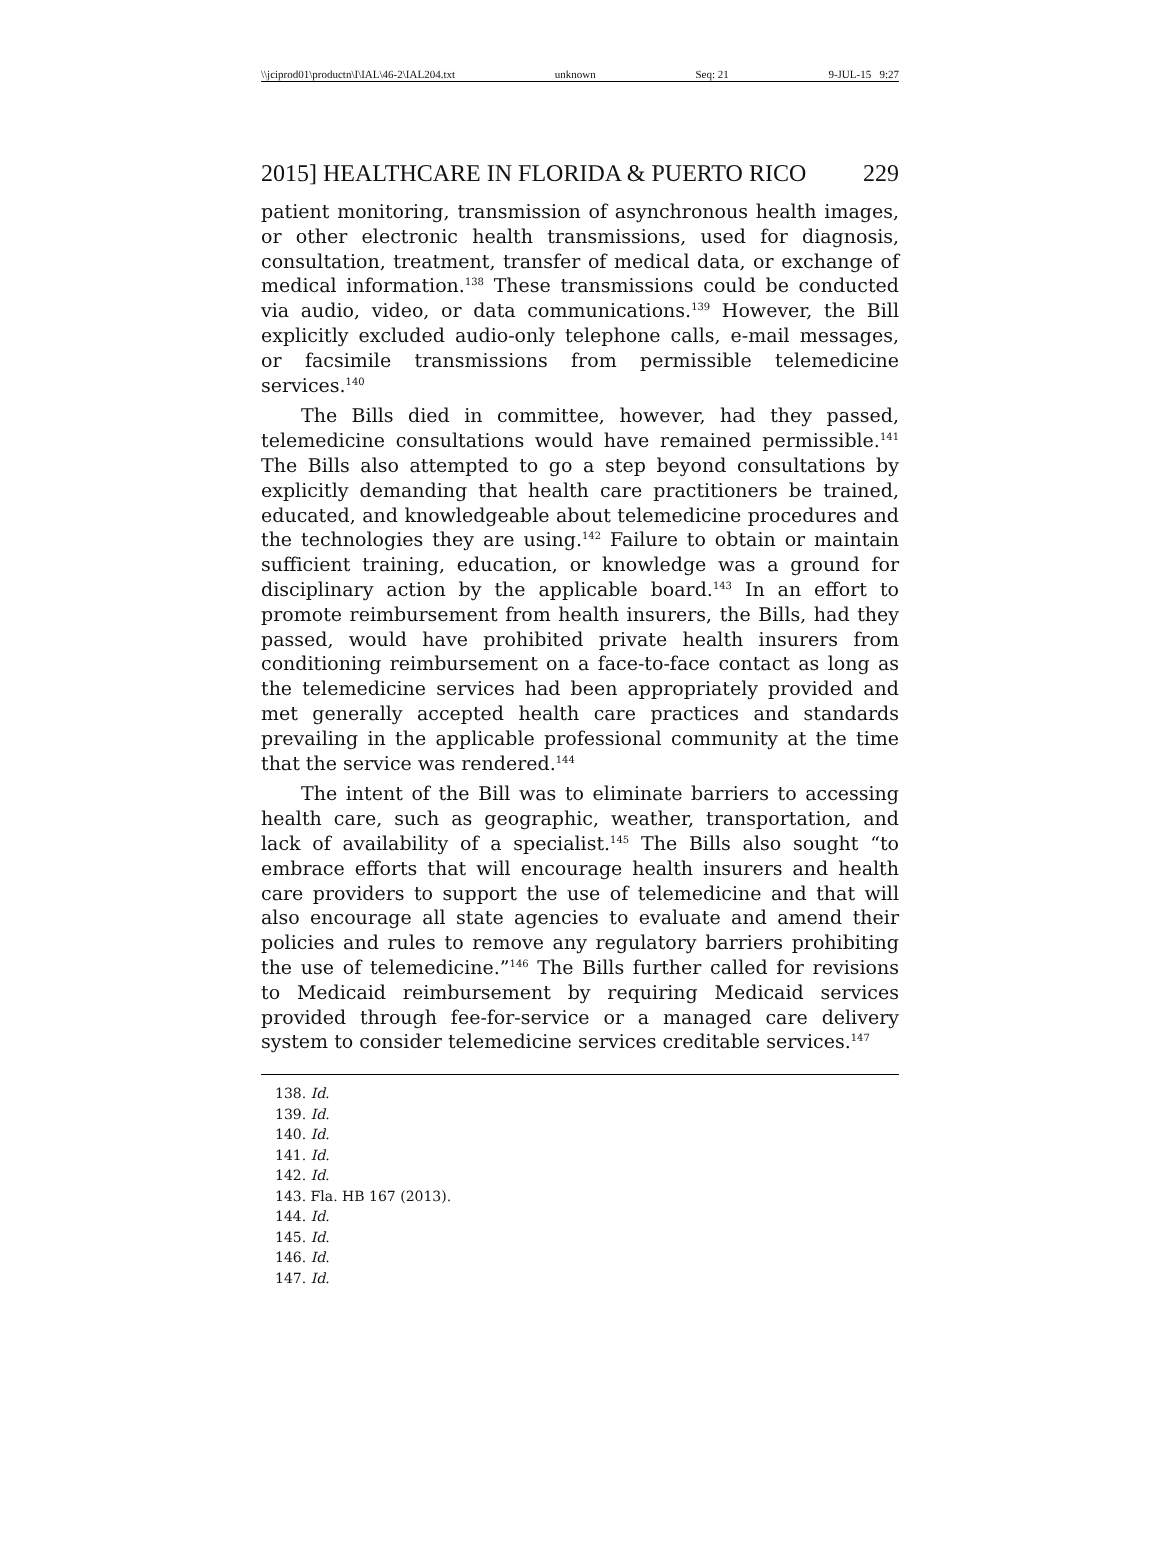\\jciprod01\productn\I\IAL\46-2\IAL204.txt unknown Seq: 21 9-JUL-15 9:27
2015] HEALTHCARE IN FLORIDA & PUERTO RICO 229
patient monitoring, transmission of asynchronous health images, or other electronic health transmissions, used for diagnosis, consultation, treatment, transfer of medical data, or exchange of medical information.<sup>138</sup> These transmissions could be conducted via audio, video, or data communications.<sup>139</sup> However, the Bill explicitly excluded audio-only telephone calls, e-mail messages, or facsimile transmissions from permissible telemedicine services.<sup>140</sup>
The Bills died in committee, however, had they passed, telemedicine consultations would have remained permissible.<sup>141</sup> The Bills also attempted to go a step beyond consultations by explicitly demanding that health care practitioners be trained, educated, and knowledgeable about telemedicine procedures and the technologies they are using.<sup>142</sup> Failure to obtain or maintain sufficient training, education, or knowledge was a ground for disciplinary action by the applicable board.<sup>143</sup> In an effort to promote reimbursement from health insurers, the Bills, had they passed, would have prohibited private health insurers from conditioning reimbursement on a face-to-face contact as long as the telemedicine services had been appropriately provided and met generally accepted health care practices and standards prevailing in the applicable professional community at the time that the service was rendered.<sup>144</sup>
The intent of the Bill was to eliminate barriers to accessing health care, such as geographic, weather, transportation, and lack of availability of a specialist.<sup>145</sup> The Bills also sought “to embrace efforts that will encourage health insurers and health care providers to support the use of telemedicine and that will also encourage all state agencies to evaluate and amend their policies and rules to remove any regulatory barriers prohibiting the use of telemedicine.”<sup>146</sup> The Bills further called for revisions to Medicaid reimbursement by requiring Medicaid services provided through fee-for-service or a managed care delivery system to consider telemedicine services creditable services.<sup>147</sup>
138. Id.
139. Id.
140. Id.
141. Id.
142. Id.
143. Fla. HB 167 (2013).
144. Id.
145. Id.
146. Id.
147. Id.